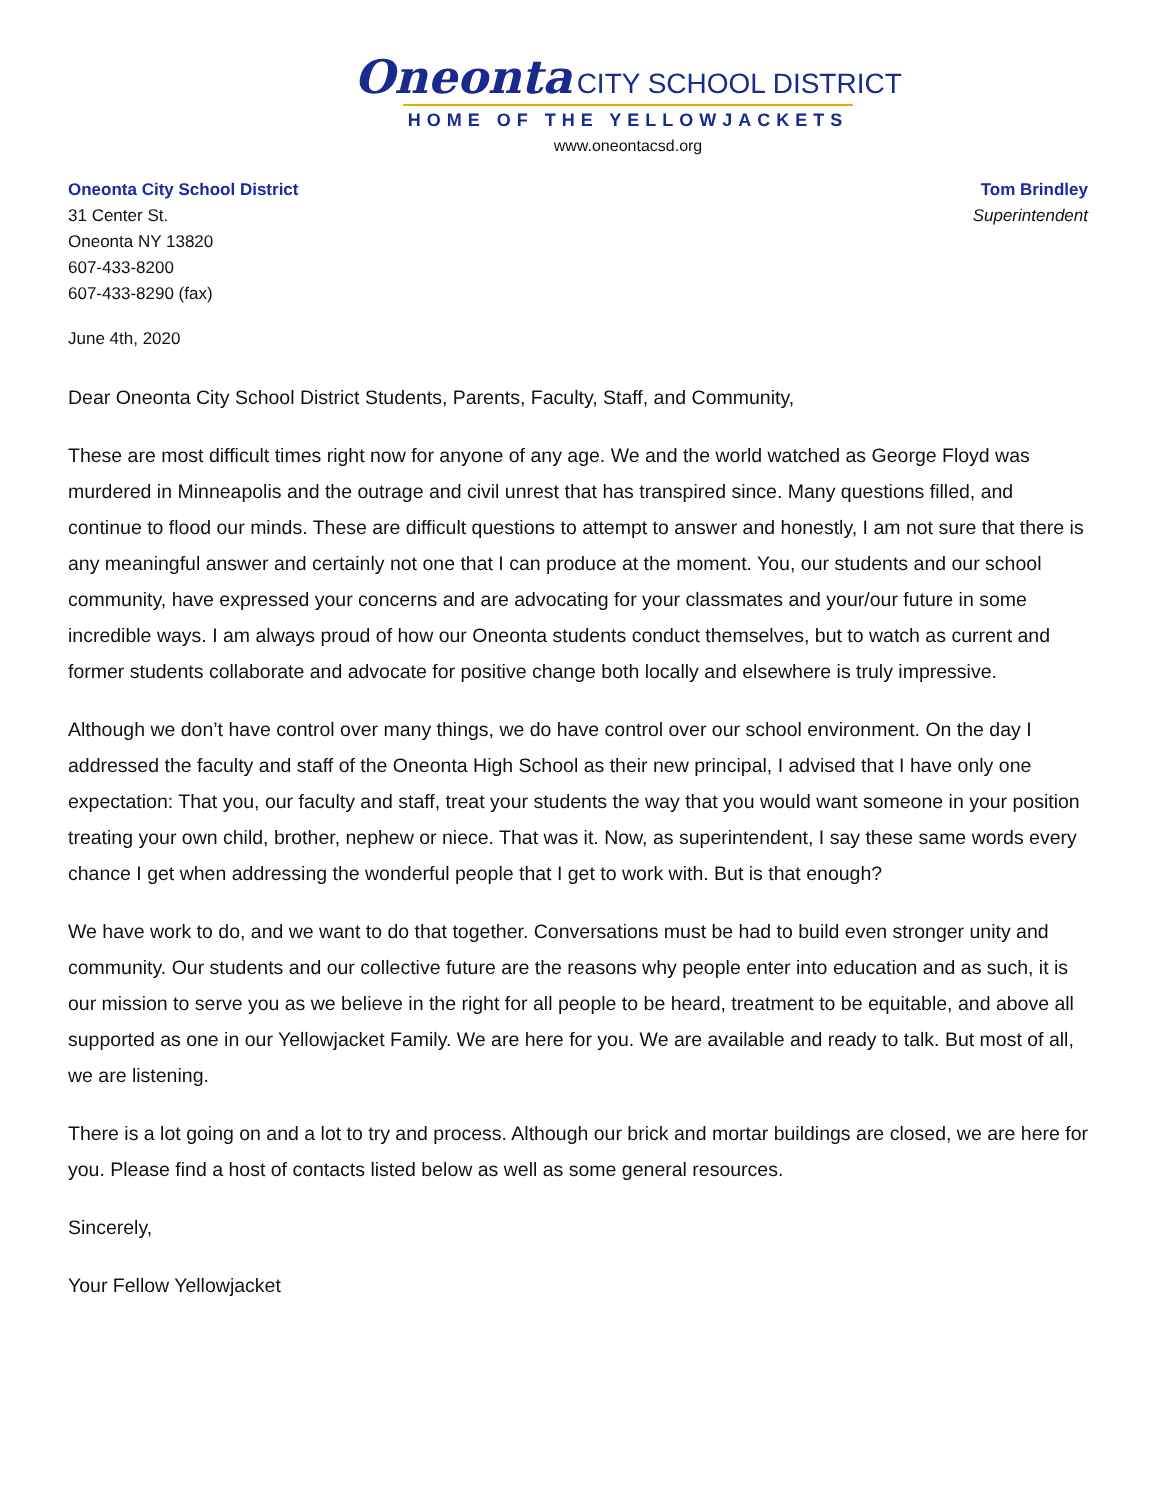Oneonta CITY SCHOOL DISTRICT
HOME OF THE YELLOWJACKETS
www.oneontacsd.org
Oneonta City School District
31 Center St.
Oneonta NY 13820
607-433-8200
607-433-8290 (fax)
Tom Brindley
Superintendent
June 4th, 2020
Dear Oneonta City School District Students, Parents, Faculty, Staff, and Community,
These are most difficult times right now for anyone of any age. We and the world watched as George Floyd was murdered in Minneapolis and the outrage and civil unrest that has transpired since. Many questions filled, and continue to flood our minds. These are difficult questions to attempt to answer and honestly, I am not sure that there is any meaningful answer and certainly not one that I can produce at the moment. You, our students and our school community, have expressed your concerns and are advocating for your classmates and your/our future in some incredible ways. I am always proud of how our Oneonta students conduct themselves, but to watch as current and former students collaborate and advocate for positive change both locally and elsewhere is truly impressive.
Although we don’t have control over many things, we do have control over our school environment. On the day I addressed the faculty and staff of the Oneonta High School as their new principal, I advised that I have only one expectation: That you, our faculty and staff, treat your students the way that you would want someone in your position treating your own child, brother, nephew or niece. That was it. Now, as superintendent, I say these same words every chance I get when addressing the wonderful people that I get to work with. But is that enough?
We have work to do, and we want to do that together. Conversations must be had to build even stronger unity and community. Our students and our collective future are the reasons why people enter into education and as such, it is our mission to serve you as we believe in the right for all people to be heard, treatment to be equitable, and above all supported as one in our Yellowjacket Family. We are here for you. We are available and ready to talk. But most of all, we are listening.
There is a lot going on and a lot to try and process. Although our brick and mortar buildings are closed, we are here for you. Please find a host of contacts listed below as well as some general resources.
Sincerely,
Your Fellow Yellowjacket